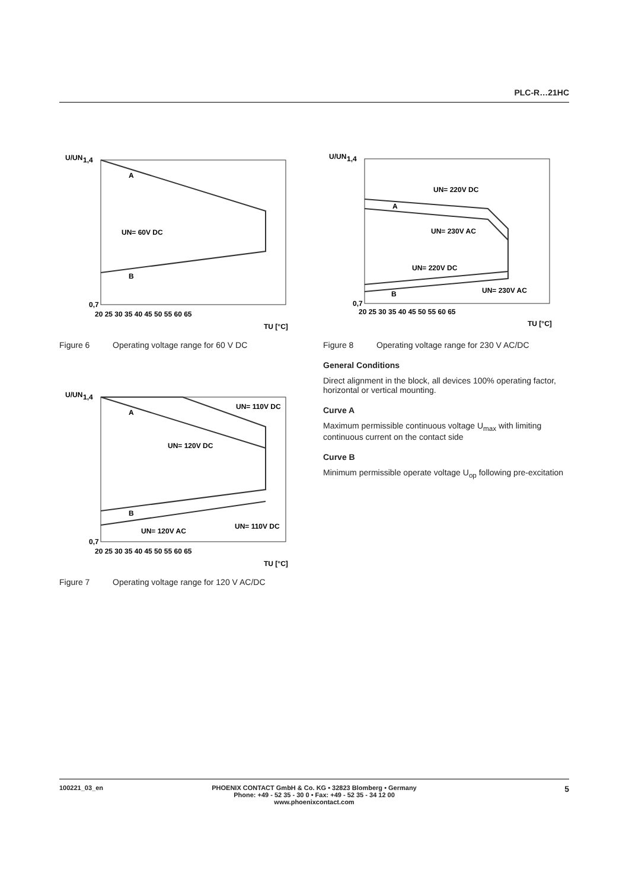PLC-R…21HC
U/UN
1,4
0,7
A
B
UN= 60V DC
20 25 30 35 40 45 50 55 60 65
TU [°C]
Figure 6 Operating voltage range for 60 V DC
U/UN
1,4
0,7
A
B
UN= 110V DC
UN= 120V DC
UN= 120V AC
UN= 110V DC
20 25 30 35 40 45 50 55 60 65
TU [°C]
Figure 7 Operating voltage range for 120 V AC/DC
U/UN
1,4
0,7
A
B
UN= 220V DC
UN= 230V AC
UN= 220V DC
UN= 230V AC
20 25 30 35 40 45 50 55 60 65
TU [°C]
Figure 8 Operating voltage range for 230 V AC/DC
General Conditions
Direct alignment in the block, all devices 100% operating factor, horizontal or vertical mounting.
Curve A
Maximum permissible continuous voltage U<sub>max</sub> with limiting continuous current on the contact side
Curve B
Minimum permissible operate voltage U<sub>op</sub> following pre-excitation
100221_03_en PHOENIX CONTACT GmbH & Co. KG • 32823 Blomberg • Germany
Phone: +49 - 52 35 - 30 0 • Fax: +49 - 52 35 - 34 12 00
www.phoenixcontact.com
5